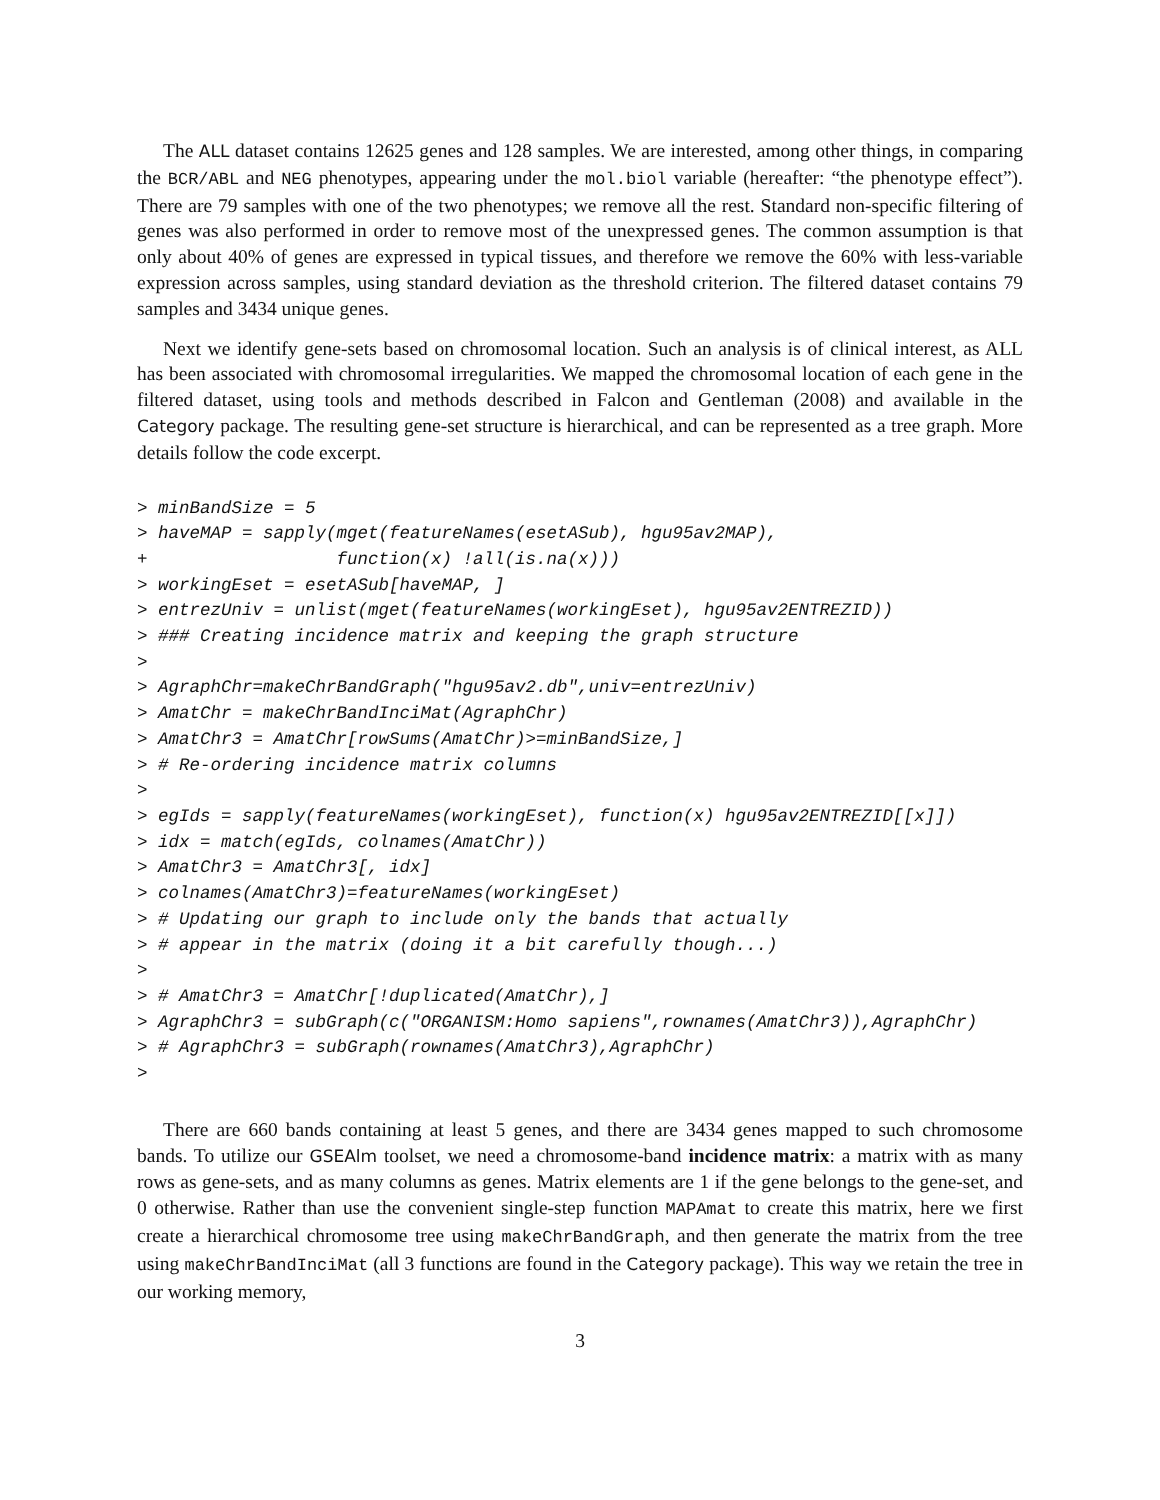The ALL dataset contains 12625 genes and 128 samples. We are interested, among other things, in comparing the BCR/ABL and NEG phenotypes, appearing under the mol.biol variable (hereafter: “the phenotype effect”). There are 79 samples with one of the two phenotypes; we remove all the rest. Standard non-specific filtering of genes was also performed in order to remove most of the unexpressed genes. The common assumption is that only about 40% of genes are expressed in typical tissues, and therefore we remove the 60% with less-variable expression across samples, using standard deviation as the threshold criterion. The filtered dataset contains 79 samples and 3434 unique genes.
Next we identify gene-sets based on chromosomal location. Such an analysis is of clinical interest, as ALL has been associated with chromosomal irregularities. We mapped the chromosomal location of each gene in the filtered dataset, using tools and methods described in Falcon and Gentleman (2008) and available in the Category package. The resulting gene-set structure is hierarchical, and can be represented as a tree graph. More details follow the code excerpt.
> minBandSize = 5
> haveMAP = sapply(mget(featureNames(esetASub), hgu95av2MAP),
+                  function(x) !all(is.na(x)))
> workingEset = esetASub[haveMAP, ]
> entrezUniv = unlist(mget(featureNames(workingEset), hgu95av2ENTREZID))
> ### Creating incidence matrix and keeping the graph structure
>
> AgraphChr=makeChrBandGraph("hgu95av2.db",univ=entrezUniv)
> AmatChr = makeChrBandInciMat(AgraphChr)
> AmatChr3 = AmatChr[rowSums(AmatChr)>=minBandSize,]
> # Re-ordering incidence matrix columns
>
> egIds = sapply(featureNames(workingEset), function(x) hgu95av2ENTREZID[[x]])
> idx = match(egIds, colnames(AmatChr))
> AmatChr3 = AmatChr3[, idx]
> colnames(AmatChr3)=featureNames(workingEset)
> # Updating our graph to include only the bands that actually
> # appear in the matrix (doing it a bit carefully though...)
>
> # AmatChr3 = AmatChr[!duplicated(AmatChr),]
> AgraphChr3 = subGraph(c("ORGANISM:Homo sapiens",rownames(AmatChr3)),AgraphChr)
> # AgraphChr3 = subGraph(rownames(AmatChr3),AgraphChr)
>
There are 660 bands containing at least 5 genes, and there are 3434 genes mapped to such chromosome bands. To utilize our GSEAlm toolset, we need a chromosome-band incidence matrix: a matrix with as many rows as gene-sets, and as many columns as genes. Matrix elements are 1 if the gene belongs to the gene-set, and 0 otherwise. Rather than use the convenient single-step function MAPAmat to create this matrix, here we first create a hierarchical chromosome tree using makeChrBandGraph, and then generate the matrix from the tree using makeChrBandInciMat (all 3 functions are found in the Category package). This way we retain the tree in our working memory,
3